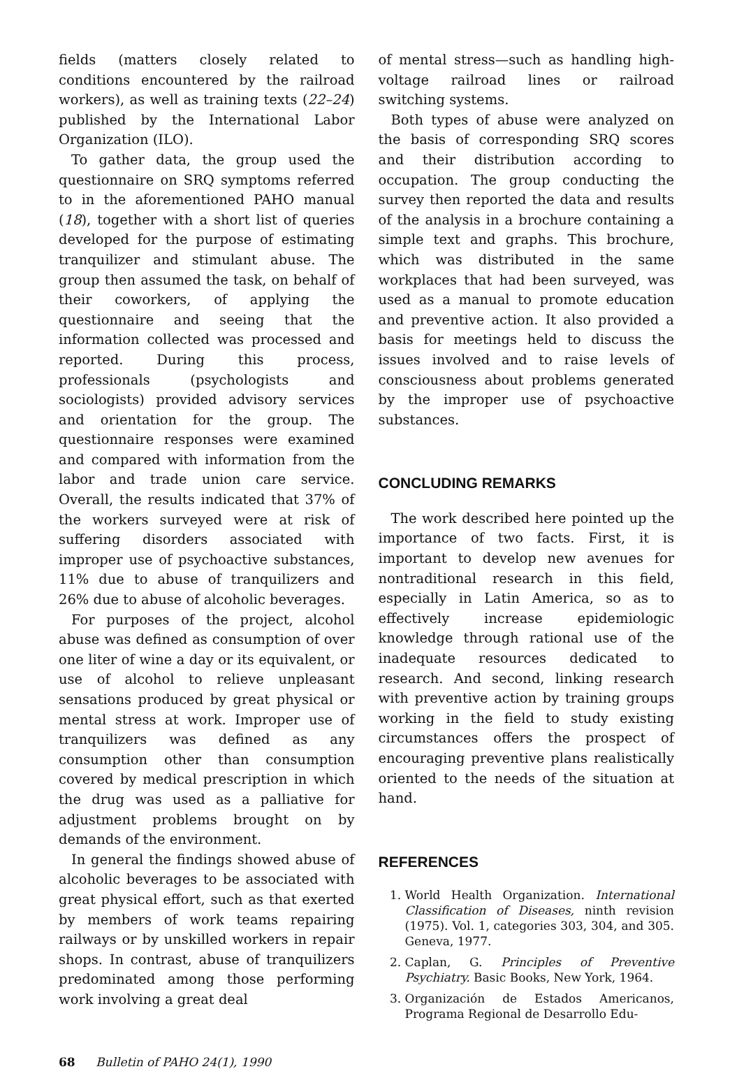fields (matters closely related to conditions encountered by the railroad workers), as well as training texts (22–24) published by the International Labor Organization (ILO).
To gather data, the group used the questionnaire on SRQ symptoms referred to in the aforementioned PAHO manual (18), together with a short list of queries developed for the purpose of estimating tranquilizer and stimulant abuse. The group then assumed the task, on behalf of their coworkers, of applying the questionnaire and seeing that the information collected was processed and reported. During this process, professionals (psychologists and sociologists) provided advisory services and orientation for the group. The questionnaire responses were examined and compared with information from the labor and trade union care service. Overall, the results indicated that 37% of the workers surveyed were at risk of suffering disorders associated with improper use of psychoactive substances, 11% due to abuse of tranquilizers and 26% due to abuse of alcoholic beverages.
For purposes of the project, alcohol abuse was defined as consumption of over one liter of wine a day or its equivalent, or use of alcohol to relieve unpleasant sensations produced by great physical or mental stress at work. Improper use of tranquilizers was defined as any consumption other than consumption covered by medical prescription in which the drug was used as a palliative for adjustment problems brought on by demands of the environment.
In general the findings showed abuse of alcoholic beverages to be associated with great physical effort, such as that exerted by members of work teams repairing railways or by unskilled workers in repair shops. In contrast, abuse of tranquilizers predominated among those performing work involving a great deal
of mental stress—such as handling high-voltage railroad lines or railroad switching systems.
Both types of abuse were analyzed on the basis of corresponding SRQ scores and their distribution according to occupation. The group conducting the survey then reported the data and results of the analysis in a brochure containing a simple text and graphs. This brochure, which was distributed in the same workplaces that had been surveyed, was used as a manual to promote education and preventive action. It also provided a basis for meetings held to discuss the issues involved and to raise levels of consciousness about problems generated by the improper use of psychoactive substances.
CONCLUDING REMARKS
The work described here pointed up the importance of two facts. First, it is important to develop new avenues for nontraditional research in this field, especially in Latin America, so as to effectively increase epidemiologic knowledge through rational use of the inadequate resources dedicated to research. And second, linking research with preventive action by training groups working in the field to study existing circumstances offers the prospect of encouraging preventive plans realistically oriented to the needs of the situation at hand.
REFERENCES
1. World Health Organization. International Classification of Diseases, ninth revision (1975). Vol. 1, categories 303, 304, and 305. Geneva, 1977.
2. Caplan, G. Principles of Preventive Psychiatry. Basic Books, New York, 1964.
3. Organización de Estados Americanos, Programa Regional de Desarrollo Edu-
68 Bulletin of PAHO 24(1), 1990